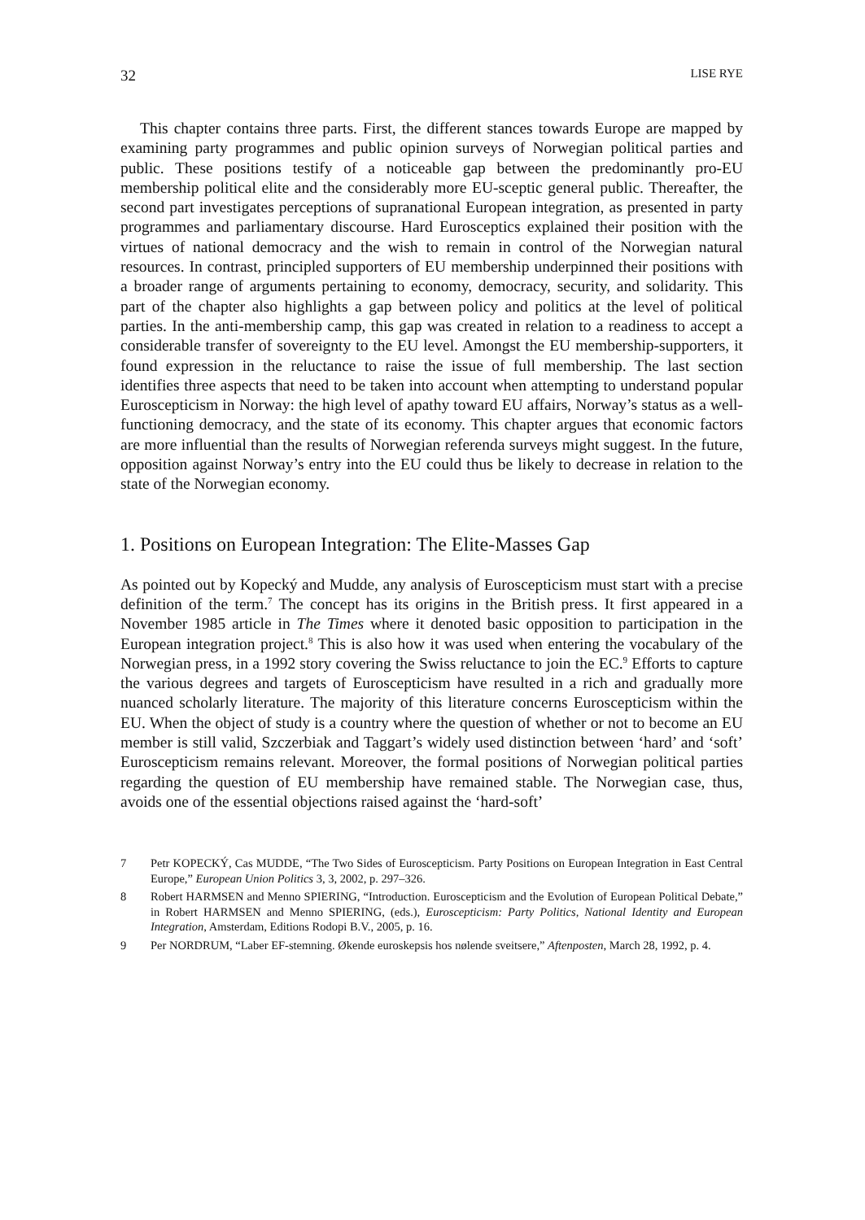32 LISE RYE
This chapter contains three parts. First, the different stances towards Europe are mapped by examining party programmes and public opinion surveys of Norwegian political parties and public. These positions testify of a noticeable gap between the predominantly pro-EU membership political elite and the considerably more EU-sceptic general public. Thereafter, the second part investigates perceptions of supranational European integration, as presented in party programmes and parliamentary discourse. Hard Eurosceptics explained their position with the virtues of national democracy and the wish to remain in control of the Norwegian natural resources. In contrast, principled supporters of EU membership underpinned their positions with a broader range of arguments pertaining to economy, democracy, security, and solidarity. This part of the chapter also highlights a gap between policy and politics at the level of political parties. In the anti-membership camp, this gap was created in relation to a readiness to accept a considerable transfer of sovereignty to the EU level. Amongst the EU membership-supporters, it found expression in the reluctance to raise the issue of full membership. The last section identifies three aspects that need to be taken into account when attempting to understand popular Euroscepticism in Norway: the high level of apathy toward EU affairs, Norway’s status as a well-functioning democracy, and the state of its economy. This chapter argues that economic factors are more influential than the results of Norwegian referenda surveys might suggest. In the future, opposition against Norway’s entry into the EU could thus be likely to decrease in relation to the state of the Norwegian economy.
1. Positions on European Integration: The Elite-Masses Gap
As pointed out by Kopecký and Mudde, any analysis of Euroscepticism must start with a precise definition of the term.<sup>7</sup> The concept has its origins in the British press. It first appeared in a November 1985 article in The Times where it denoted basic opposition to participation in the European integration project.<sup>8</sup> This is also how it was used when entering the vocabulary of the Norwegian press, in a 1992 story covering the Swiss reluctance to join the EC.<sup>9</sup> Efforts to capture the various degrees and targets of Euroscepticism have resulted in a rich and gradually more nuanced scholarly literature. The majority of this literature concerns Euroscepticism within the EU. When the object of study is a country where the question of whether or not to become an EU member is still valid, Szczerbiak and Taggart’s widely used distinction between ‘hard’ and ‘soft’ Euroscepticism remains relevant. Moreover, the formal positions of Norwegian political parties regarding the question of EU membership have remained stable. The Norwegian case, thus, avoids one of the essential objections raised against the ‘hard-soft’
7 Petr KOPECKÝ, Cas MUDDE, “The Two Sides of Euroscepticism. Party Positions on European Integration in East Central Europe,” European Union Politics 3, 3, 2002, p. 297–326.
8 Robert HARMSEN and Menno SPIERING, “Introduction. Euroscepticism and the Evolution of European Political Debate,” in Robert HARMSEN and Menno SPIERING, (eds.), Euroscepticism: Party Politics, National Identity and European Integration, Amsterdam, Editions Rodopi B.V., 2005, p. 16.
9 Per NORDRUM, “Laber EF-stemning. Økende euroskepsis hos nølende sveitsere,” Aftenposten, March 28, 1992, p. 4.